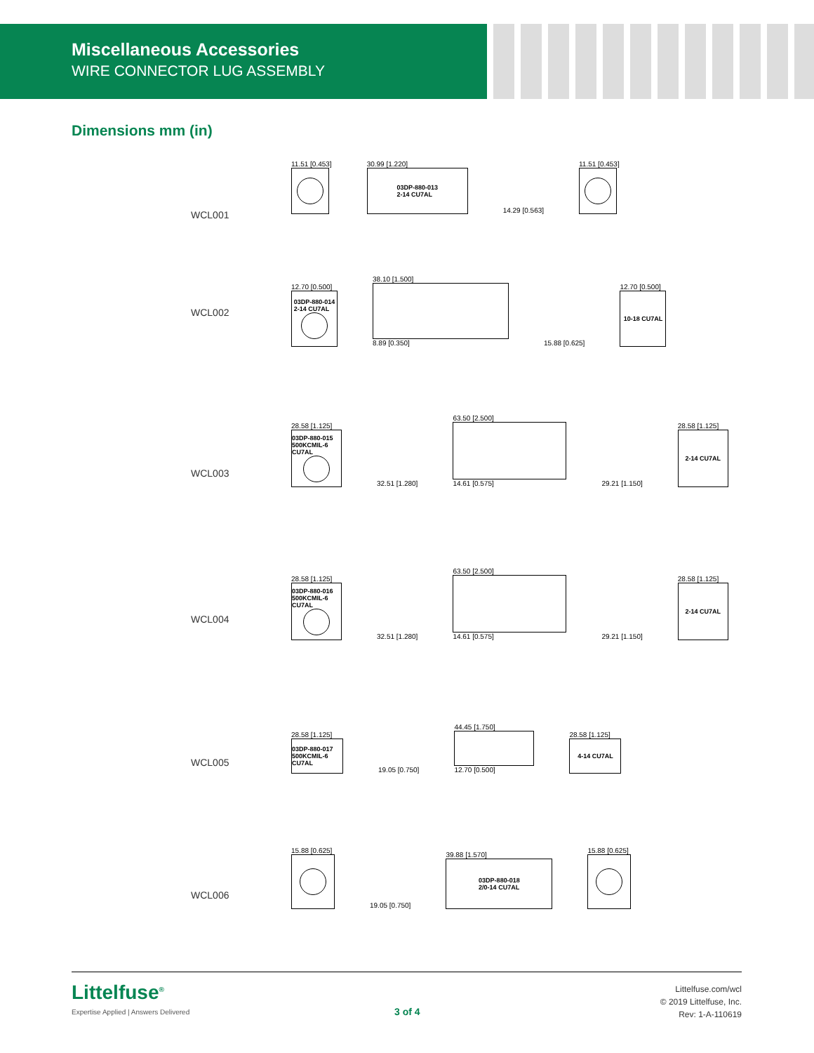Miscellaneous Accessories
WIRE CONNECTOR LUG ASSEMBLY
Dimensions mm (in)
WCL001
11.51 [0.453]
30.99 [1.220]
03DP-880-013
2-14 CU7AL
14.29 [0.563]
11.51 [0.453]
WCL002
12.70 [0.500]
03DP-880-014
2-14 CU7AL
38.10 [1.500]
8.89 [0.350]
15.88 [0.625]
12.70 [0.500]
10-18 CU7AL
WCL003
28.58 [1.125]
03DP-880-015
500KCMIL-6 CU7AL
32.51 [1.280]
63.50 [2.500]
14.61 [0.575]
29.21 [1.150]
28.58 [1.125]
2-14 CU7AL
WCL004
28.58 [1.125]
03DP-880-016
500KCMIL-6 CU7AL
32.51 [1.280]
63.50 [2.500]
14.61 [0.575]
29.21 [1.150]
28.58 [1.125]
2-14 CU7AL
WCL005
28.58 [1.125]
03DP-880-017
500KCMIL-6 CU7AL
19.05 [0.750]
44.45 [1.750]
12.70 [0.500]
28.58 [1.125]
4-14 CU7AL
WCL006
15.88 [0.625]
19.05 [0.750]
39.88 [1.570]
03DP-880-018
2/0-14 CU7AL
15.88 [0.625]
Littelfuse<sup>®</sup>
Expertise Applied | Answers Delivered
3 of 4
Littelfuse.com/wcl
© 2019 Littelfuse, Inc.
Rev: 1-A-110619